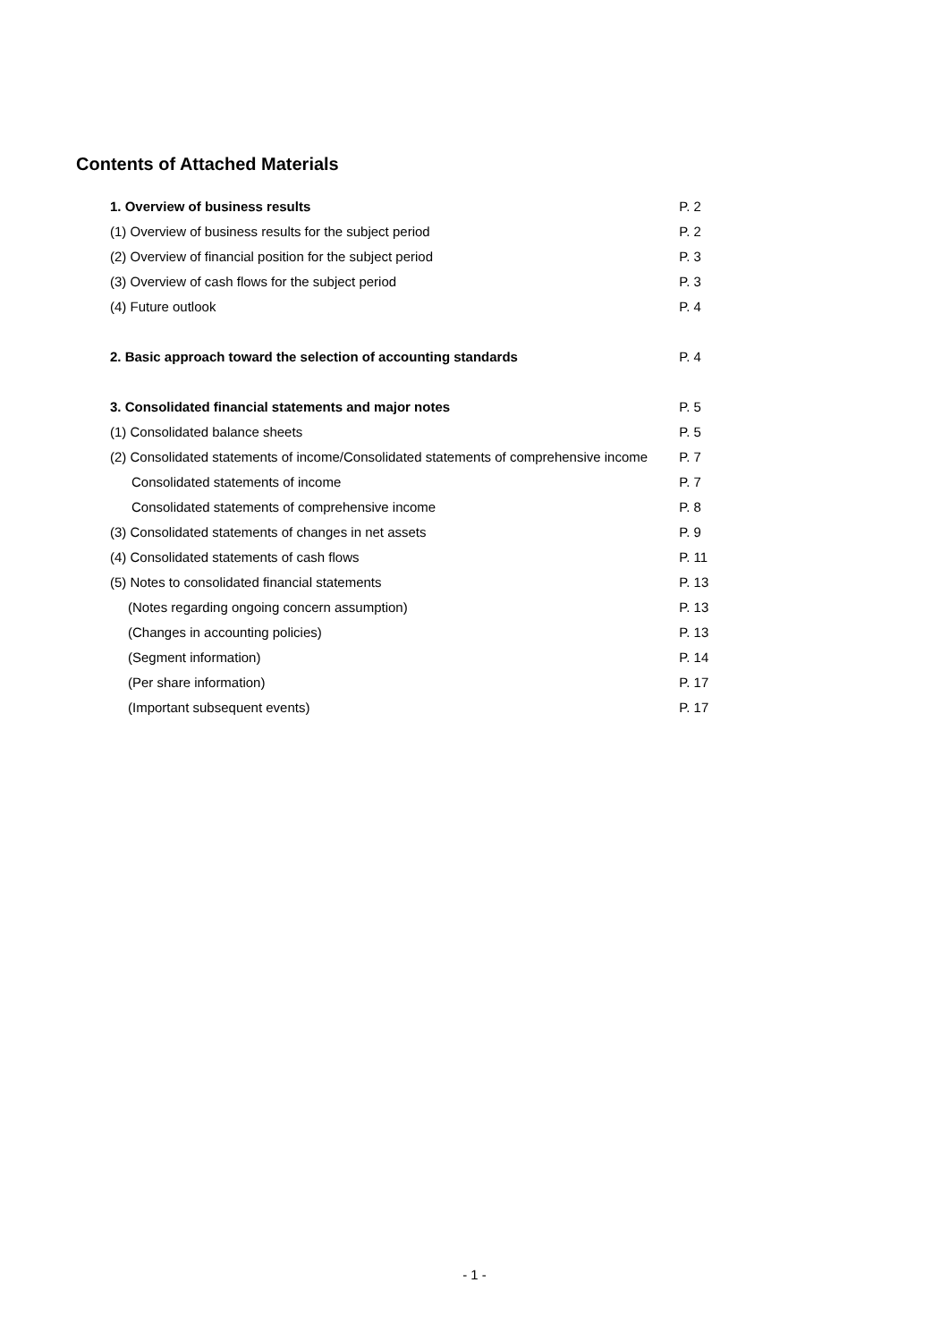Contents of Attached Materials
| 1. Overview of business results | P. 2 |
| (1) Overview of business results for the subject period | P. 2 |
| (2) Overview of financial position for the subject period | P. 3 |
| (3) Overview of cash flows for the subject period | P. 3 |
| (4) Future outlook | P. 4 |
| 2. Basic approach toward the selection of accounting standards | P. 4 |
| 3. Consolidated financial statements and major notes | P. 5 |
| (1) Consolidated balance sheets | P. 5 |
| (2) Consolidated statements of income/Consolidated statements of comprehensive income | P. 7 |
| Consolidated statements of income | P. 7 |
| Consolidated statements of comprehensive income | P. 8 |
| (3) Consolidated statements of changes in net assets | P. 9 |
| (4) Consolidated statements of cash flows | P. 11 |
| (5) Notes to consolidated financial statements | P. 13 |
| (Notes regarding ongoing concern assumption) | P. 13 |
| (Changes in accounting policies) | P. 13 |
| (Segment information) | P. 14 |
| (Per share information) | P. 17 |
| (Important subsequent events) | P. 17 |
- 1 -